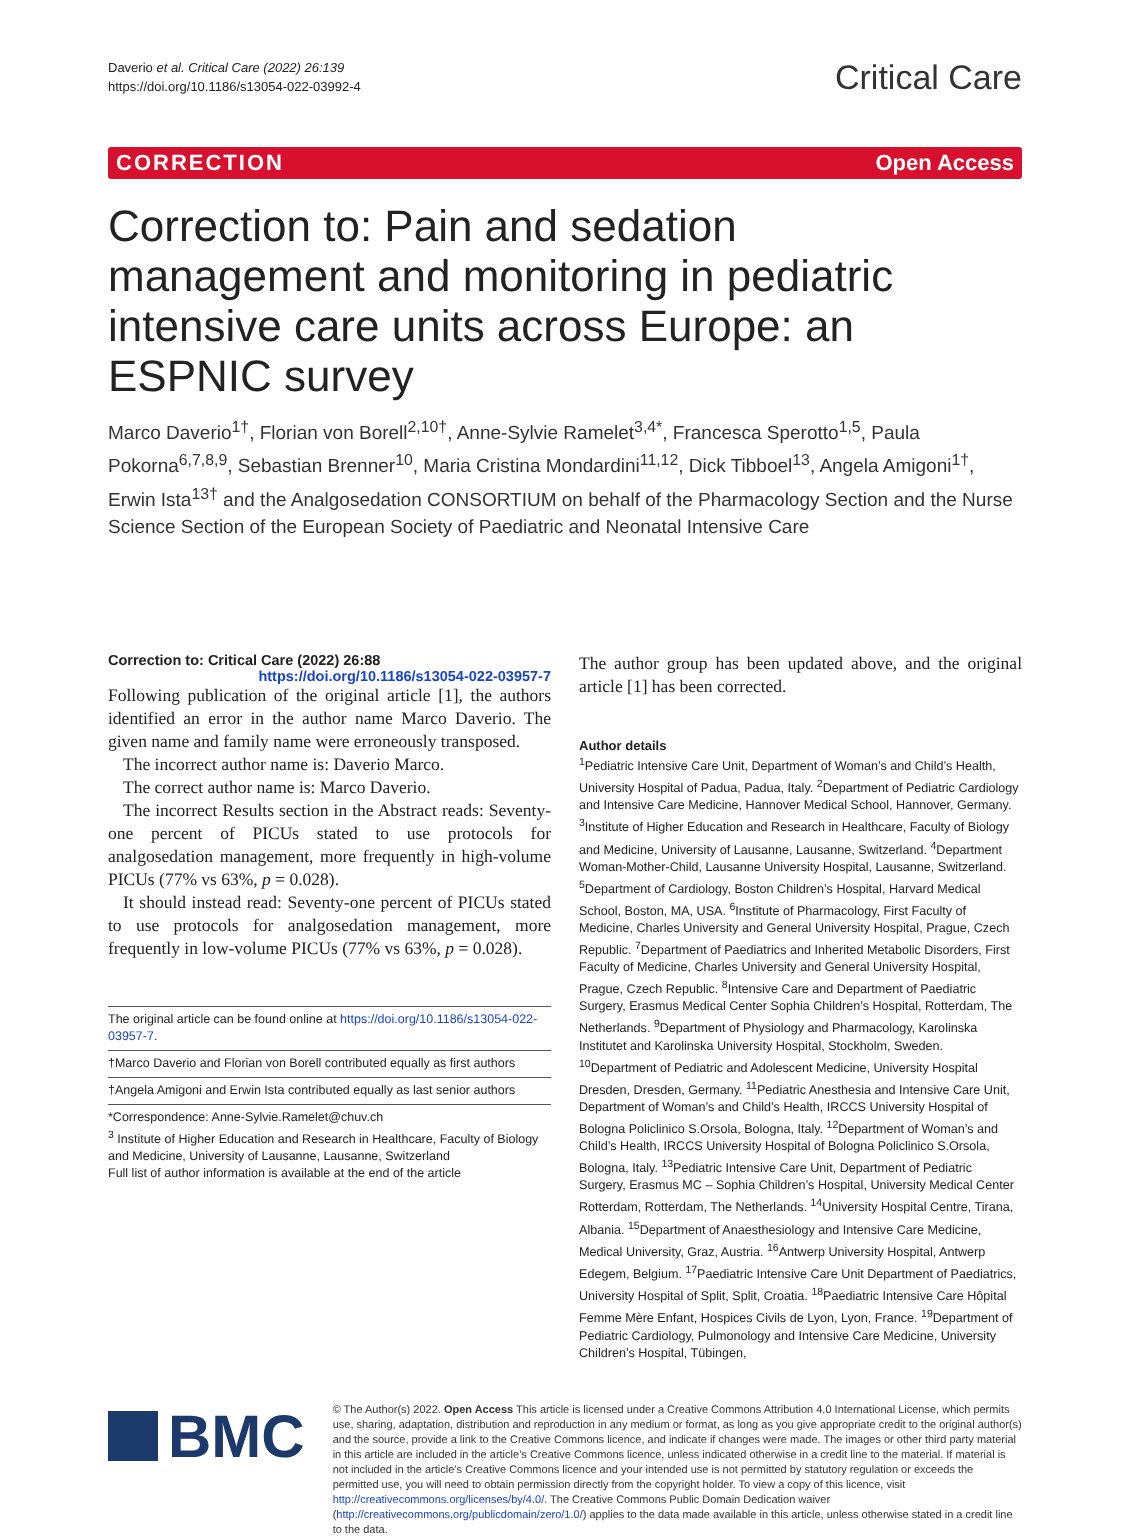Daverio et al. Critical Care (2022) 26:139
https://doi.org/10.1186/s13054-022-03992-4
Critical Care
CORRECTION Open Access
Correction to: Pain and sedation management and monitoring in pediatric intensive care units across Europe: an ESPNIC survey
Marco Daverio<sup>1†</sup>, Florian von Borell<sup>2,10†</sup>, Anne-Sylvie Ramelet<sup>3,4*</sup>, Francesca Sperotto<sup>1,5</sup>, Paula Pokorna<sup>6,7,8,9</sup>, Sebastian Brenner<sup>10</sup>, Maria Cristina Mondardini<sup>11,12</sup>, Dick Tibboel<sup>13</sup>, Angela Amigoni<sup>1†</sup>, Erwin Ista<sup>13†</sup> and the Analgosedation CONSORTIUM on behalf of the Pharmacology Section and the Nurse Science Section of the European Society of Paediatric and Neonatal Intensive Care
Correction to: Critical Care (2022) 26:88
https://doi.org/10.1186/s13054-022-03957-7
Following publication of the original article [1], the authors identified an error in the author name Marco Daverio. The given name and family name were erroneously transposed.
The incorrect author name is: Daverio Marco.
The correct author name is: Marco Daverio.
The incorrect Results section in the Abstract reads: Seventy-one percent of PICUs stated to use protocols for analgosedation management, more frequently in high-volume PICUs (77% vs 63%, p = 0.028).
It should instead read: Seventy-one percent of PICUs stated to use protocols for analgosedation management, more frequently in low-volume PICUs (77% vs 63%, p = 0.028).
The original article can be found online at https://doi.org/10.1186/s13054-022-03957-7.
†Marco Daverio and Florian von Borell contributed equally as first authors
†Angela Amigoni and Erwin Ista contributed equally as last senior authors
*Correspondence: Anne-Sylvie.Ramelet@chuv.ch
<sup>3</sup> Institute of Higher Education and Research in Healthcare, Faculty of Biology and Medicine, University of Lausanne, Lausanne, Switzerland
Full list of author information is available at the end of the article
The author group has been updated above, and the original article [1] has been corrected.
Author details
<sup>1</sup> Pediatric Intensive Care Unit, Department of Woman’s and Child’s Health, University Hospital of Padua, Padua, Italy. <sup>2</sup>Department of Pediatric Cardiology and Intensive Care Medicine, Hannover Medical School, Hannover, Germany. <sup>3</sup>Institute of Higher Education and Research in Healthcare, Faculty of Biology and Medicine, University of Lausanne, Lausanne, Switzerland. <sup>4</sup>Department Woman-Mother-Child, Lausanne University Hospital, Lausanne, Switzerland. <sup>5</sup>Department of Cardiology, Boston Children’s Hospital, Harvard Medical School, Boston, MA, USA. <sup>6</sup>Institute of Pharmacology, First Faculty of Medicine, Charles University and General University Hospital, Prague, Czech Republic. <sup>7</sup>Department of Paediatrics and Inherited Metabolic Disorders, First Faculty of Medicine, Charles University and General University Hospital, Prague, Czech Republic. <sup>8</sup>Intensive Care and Department of Paediatric Surgery, Erasmus Medical Center Sophia Children’s Hospital, Rotterdam, The Netherlands. <sup>9</sup>Department of Physiology and Pharmacology, Karolinska Institutet and Karolinska University Hospital, Stockholm, Sweden. <sup>10</sup>Department of Pediatric and Adolescent Medicine, University Hospital Dresden, Dresden, Germany. <sup>11</sup>Pediatric Anesthesia and Intensive Care Unit, Department of Woman’s and Child’s Health, IRCCS University Hospital of Bologna Policlinico S.Orsola, Bologna, Italy. <sup>12</sup>Department of Woman’s and Child’s Health, IRCCS University Hospital of Bologna Policlinico S.Orsola, Bologna, Italy. <sup>13</sup>Pediatric Intensive Care Unit, Department of Pediatric Surgery, Erasmus MC – Sophia Children’s Hospital, University Medical Center Rotterdam, Rotterdam, The Netherlands. <sup>14</sup>University Hospital Centre, Tirana, Albania. <sup>15</sup>Department of Anaesthesiology and Intensive Care Medicine, Medical University, Graz, Austria. <sup>16</sup>Antwerp University Hospital, Antwerp Edegem, Belgium. <sup>17</sup>Paediatric Intensive Care Unit Department of Paediatrics, University Hospital of Split, Split, Croatia. <sup>18</sup>Paediatric Intensive Care Hôpital Femme Mère Enfant, Hospices Civils de Lyon, Lyon, France. <sup>19</sup>Department of Pediatric Cardiology, Pulmonology and Intensive Care Medicine, University Children’s Hospital, Tübingen,
BMC
© The Author(s) 2022. Open Access This article is licensed under a Creative Commons Attribution 4.0 International License, which permits use, sharing, adaptation, distribution and reproduction in any medium or format, as long as you give appropriate credit to the original author(s) and the source, provide a link to the Creative Commons licence, and indicate if changes were made. The images or other third party material in this article are included in the article’s Creative Commons licence, unless indicated otherwise in a credit line to the material. If material is not included in the article’s Creative Commons licence and your intended use is not permitted by statutory regulation or exceeds the permitted use, you will need to obtain permission directly from the copyright holder. To view a copy of this licence, visit http://creativecommons.org/licenses/by/4.0/. The Creative Commons Public Domain Dedication waiver (http://creativecommons.org/publicdomain/zero/1.0/) applies to the data made available in this article, unless otherwise stated in a credit line to the data.